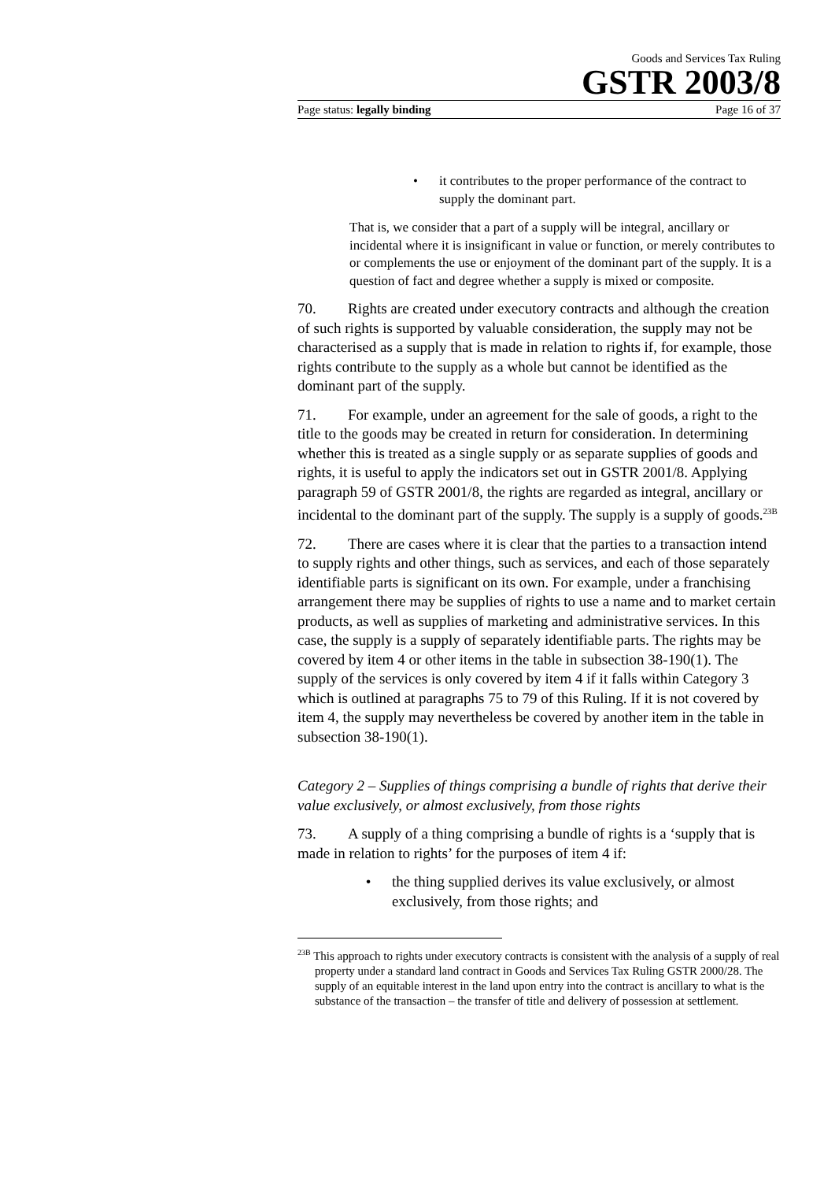Goods and Services Tax Ruling
GSTR 2003/8
Page status: legally binding Page 16 of 37
• it contributes to the proper performance of the contract to supply the dominant part.
That is, we consider that a part of a supply will be integral, ancillary or incidental where it is insignificant in value or function, or merely contributes to or complements the use or enjoyment of the dominant part of the supply. It is a question of fact and degree whether a supply is mixed or composite.
70. Rights are created under executory contracts and although the creation of such rights is supported by valuable consideration, the supply may not be characterised as a supply that is made in relation to rights if, for example, those rights contribute to the supply as a whole but cannot be identified as the dominant part of the supply.
71. For example, under an agreement for the sale of goods, a right to the title to the goods may be created in return for consideration. In determining whether this is treated as a single supply or as separate supplies of goods and rights, it is useful to apply the indicators set out in GSTR 2001/8. Applying paragraph 59 of GSTR 2001/8, the rights are regarded as integral, ancillary or incidental to the dominant part of the supply. The supply is a supply of goods.<sup>23B</sup>
72. There are cases where it is clear that the parties to a transaction intend to supply rights and other things, such as services, and each of those separately identifiable parts is significant on its own. For example, under a franchising arrangement there may be supplies of rights to use a name and to market certain products, as well as supplies of marketing and administrative services. In this case, the supply is a supply of separately identifiable parts. The rights may be covered by item 4 or other items in the table in subsection 38-190(1). The supply of the services is only covered by item 4 if it falls within Category 3 which is outlined at paragraphs 75 to 79 of this Ruling. If it is not covered by item 4, the supply may nevertheless be covered by another item in the table in subsection 38-190(1).
Category 2 – Supplies of things comprising a bundle of rights that derive their value exclusively, or almost exclusively, from those rights
73. A supply of a thing comprising a bundle of rights is a ‘supply that is made in relation to rights’ for the purposes of item 4 if:
• the thing supplied derives its value exclusively, or almost exclusively, from those rights; and
<sup>23B</sup> This approach to rights under executory contracts is consistent with the analysis of a supply of real property under a standard land contract in Goods and Services Tax Ruling GSTR 2000/28. The supply of an equitable interest in the land upon entry into the contract is ancillary to what is the substance of the transaction – the transfer of title and delivery of possession at settlement.